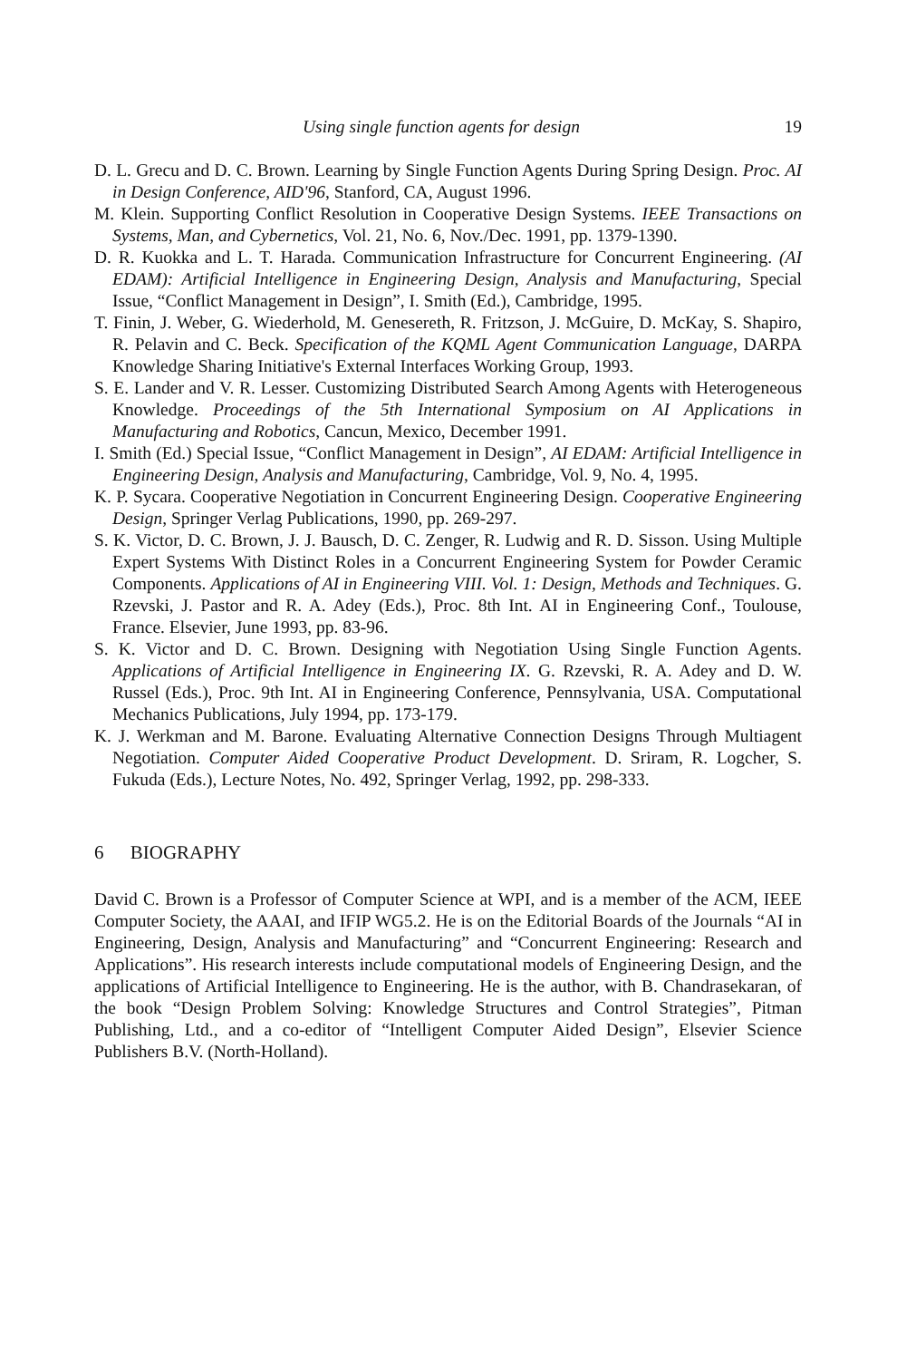Using single function agents for design 19
D. L. Grecu and D. C. Brown. Learning by Single Function Agents During Spring Design. Proc. AI in Design Conference, AID'96, Stanford, CA, August 1996.
M. Klein. Supporting Conflict Resolution in Cooperative Design Systems. IEEE Transactions on Systems, Man, and Cybernetics, Vol. 21, No. 6, Nov./Dec. 1991, pp. 1379-1390.
D. R. Kuokka and L. T. Harada. Communication Infrastructure for Concurrent Engineering. (AI EDAM): Artificial Intelligence in Engineering Design, Analysis and Manufacturing, Special Issue, “Conflict Management in Design”, I. Smith (Ed.), Cambridge, 1995.
T. Finin, J. Weber, G. Wiederhold, M. Genesereth, R. Fritzson, J. McGuire, D. McKay, S. Shapiro, R. Pelavin and C. Beck. Specification of the KQML Agent Communication Language, DARPA Knowledge Sharing Initiative's External Interfaces Working Group, 1993.
S. E. Lander and V. R. Lesser. Customizing Distributed Search Among Agents with Heterogeneous Knowledge. Proceedings of the 5th International Symposium on AI Applications in Manufacturing and Robotics, Cancun, Mexico, December 1991.
I. Smith (Ed.) Special Issue, “Conflict Management in Design”, AI EDAM: Artificial Intelligence in Engineering Design, Analysis and Manufacturing, Cambridge, Vol. 9, No. 4, 1995.
K. P. Sycara. Cooperative Negotiation in Concurrent Engineering Design. Cooperative Engineering Design, Springer Verlag Publications, 1990, pp. 269-297.
S. K. Victor, D. C. Brown, J. J. Bausch, D. C. Zenger, R. Ludwig and R. D. Sisson. Using Multiple Expert Systems With Distinct Roles in a Concurrent Engineering System for Powder Ceramic Components. Applications of AI in Engineering VIII. Vol. 1: Design, Methods and Techniques. G. Rzevski, J. Pastor and R. A. Adey (Eds.), Proc. 8th Int. AI in Engineering Conf., Toulouse, France. Elsevier, June 1993, pp. 83-96.
S. K. Victor and D. C. Brown. Designing with Negotiation Using Single Function Agents. Applications of Artificial Intelligence in Engineering IX. G. Rzevski, R. A. Adey and D. W. Russel (Eds.), Proc. 9th Int. AI in Engineering Conference, Pennsylvania, USA. Computational Mechanics Publications, July 1994, pp. 173-179.
K. J. Werkman and M. Barone. Evaluating Alternative Connection Designs Through Multiagent Negotiation. Computer Aided Cooperative Product Development. D. Sriram, R. Logcher, S. Fukuda (Eds.), Lecture Notes, No. 492, Springer Verlag, 1992, pp. 298-333.
6 BIOGRAPHY
David C. Brown is a Professor of Computer Science at WPI, and is a member of the ACM, IEEE Computer Society, the AAAI, and IFIP WG5.2. He is on the Editorial Boards of the Journals “AI in Engineering, Design, Analysis and Manufacturing” and “Concurrent Engineering: Research and Applications”. His research interests include computational models of Engineering Design, and the applications of Artificial Intelligence to Engineering. He is the author, with B. Chandrasekaran, of the book “Design Problem Solving: Knowledge Structures and Control Strategies”, Pitman Publishing, Ltd., and a co-editor of “Intelligent Computer Aided Design”, Elsevier Science Publishers B.V. (North-Holland).